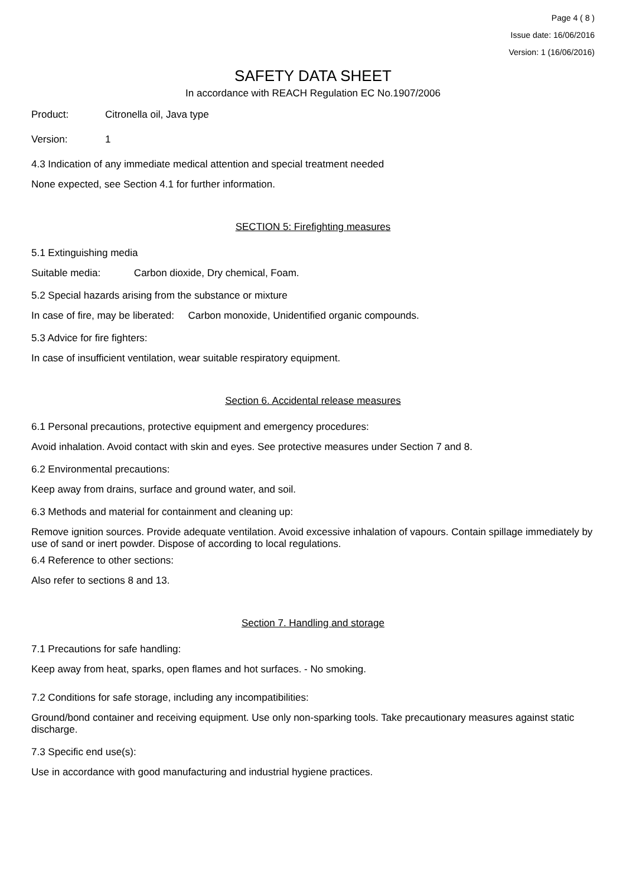Page 4 ( 8 )
Issue date: 16/06/2016
Version: 1 (16/06/2016)
SAFETY DATA SHEET
In accordance with REACH Regulation EC No.1907/2006
Product: Citronella oil, Java type
Version: 1
4.3 Indication of any immediate medical attention and special treatment needed
None expected, see Section 4.1 for further information.
SECTION 5: Firefighting measures
5.1 Extinguishing media
Suitable media: Carbon dioxide, Dry chemical, Foam.
5.2 Special hazards arising from the substance or mixture
In case of fire, may be liberated: Carbon monoxide, Unidentified organic compounds.
5.3 Advice for fire fighters:
In case of insufficient ventilation, wear suitable respiratory equipment.
Section 6. Accidental release measures
6.1 Personal precautions, protective equipment and emergency procedures:
Avoid inhalation. Avoid contact with skin and eyes. See protective measures under Section 7 and 8.
6.2 Environmental precautions:
Keep away from drains, surface and ground water, and soil.
6.3 Methods and material for containment and cleaning up:
Remove ignition sources. Provide adequate ventilation. Avoid excessive inhalation of vapours. Contain spillage immediately by use of sand or inert powder. Dispose of according to local regulations.
6.4 Reference to other sections:
Also refer to sections 8 and 13.
Section 7. Handling and storage
7.1 Precautions for safe handling:
Keep away from heat, sparks, open flames and hot surfaces. - No smoking.
7.2 Conditions for safe storage, including any incompatibilities:
Ground/bond container and receiving equipment. Use only non-sparking tools. Take precautionary measures against static discharge.
7.3 Specific end use(s):
Use in accordance with good manufacturing and industrial hygiene practices.